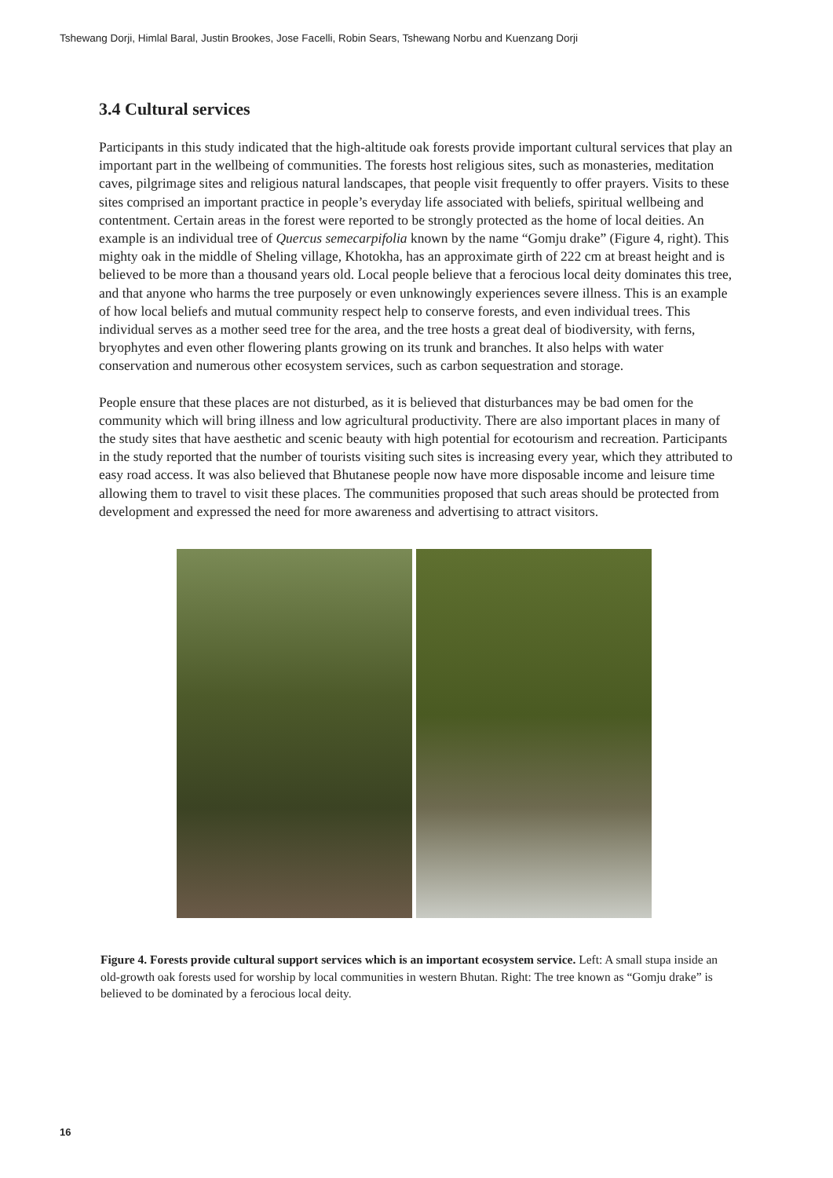Tshewang Dorji, Himlal Baral, Justin Brookes, Jose Facelli, Robin Sears, Tshewang Norbu and Kuenzang Dorji
3.4 Cultural services
Participants in this study indicated that the high-altitude oak forests provide important cultural services that play an important part in the wellbeing of communities. The forests host religious sites, such as monasteries, meditation caves, pilgrimage sites and religious natural landscapes, that people visit frequently to offer prayers. Visits to these sites comprised an important practice in people’s everyday life associated with beliefs, spiritual wellbeing and contentment. Certain areas in the forest were reported to be strongly protected as the home of local deities. An example is an individual tree of Quercus semecarpifolia known by the name “Gomju drake” (Figure 4, right). This mighty oak in the middle of Sheling village, Khotokha, has an approximate girth of 222 cm at breast height and is believed to be more than a thousand years old. Local people believe that a ferocious local deity dominates this tree, and that anyone who harms the tree purposely or even unknowingly experiences severe illness. This is an example of how local beliefs and mutual community respect help to conserve forests, and even individual trees. This individual serves as a mother seed tree for the area, and the tree hosts a great deal of biodiversity, with ferns, bryophytes and even other flowering plants growing on its trunk and branches. It also helps with water conservation and numerous other ecosystem services, such as carbon sequestration and storage.
People ensure that these places are not disturbed, as it is believed that disturbances may be bad omen for the community which will bring illness and low agricultural productivity. There are also important places in many of the study sites that have aesthetic and scenic beauty with high potential for ecotourism and recreation. Participants in the study reported that the number of tourists visiting such sites is increasing every year, which they attributed to easy road access. It was also believed that Bhutanese people now have more disposable income and leisure time allowing them to travel to visit these places. The communities proposed that such areas should be protected from development and expressed the need for more awareness and advertising to attract visitors.
Figure 4. Forests provide cultural support services which is an important ecosystem service. Left: A small stupa inside an old-growth oak forests used for worship by local communities in western Bhutan. Right: The tree known as “Gomju drake” is believed to be dominated by a ferocious local deity.
16